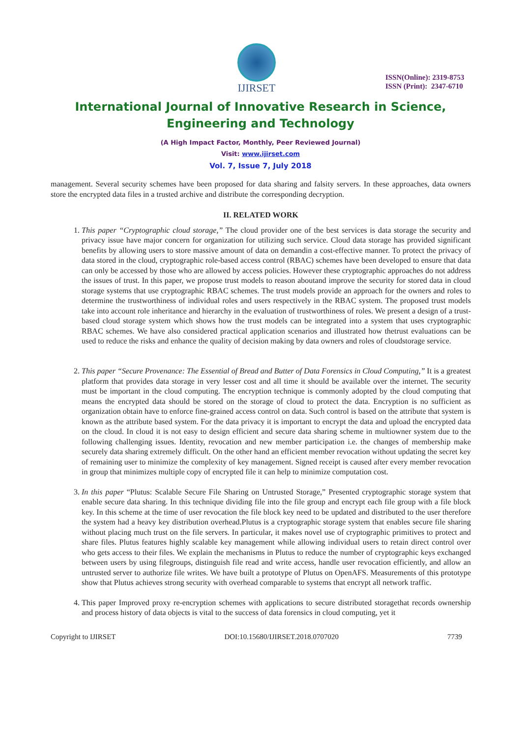IJIRSET
ISSN(Online): 2319-8753
ISSN (Print): 2347-6710
International Journal of Innovative Research in Science,
Engineering and Technology
(A High Impact Factor, Monthly, Peer Reviewed Journal)
Visit: www.ijirset.com
Vol. 7, Issue 7, July 2018
management. Several security schemes have been proposed for data sharing and falsity servers. In these approaches, data owners store the encrypted data files in a trusted archive and distribute the corresponding decryption.
II. RELATED WORK
1. This paper “Cryptographic cloud storage,” The cloud provider one of the best services is data storage the security and privacy issue have major concern for organization for utilizing such service. Cloud data storage has provided significant benefits by allowing users to store massive amount of data on demandin a cost-effective manner. To protect the privacy of data stored in the cloud, cryptographic role-based access control (RBAC) schemes have been developed to ensure that data can only be accessed by those who are allowed by access policies. However these cryptographic approaches do not address the issues of trust. In this paper, we propose trust models to reason aboutand improve the security for stored data in cloud storage systems that use cryptographic RBAC schemes. The trust models provide an approach for the owners and roles to determine the trustworthiness of individual roles and users respectively in the RBAC system. The proposed trust models take into account role inheritance and hierarchy in the evaluation of trustworthiness of roles. We present a design of a trust-based cloud storage system which shows how the trust models can be integrated into a system that uses cryptographic RBAC schemes. We have also considered practical application scenarios and illustrated how thetrust evaluations can be used to reduce the risks and enhance the quality of decision making by data owners and roles of cloudstorage service.
2. This paper “Secure Provenance: The Essential of Bread and Butter of Data Forensics in Cloud Computing,” It is a greatest platform that provides data storage in very lesser cost and all time it should be available over the internet. The security must be important in the cloud computing. The encryption technique is commonly adopted by the cloud computing that means the encrypted data should be stored on the storage of cloud to protect the data. Encryption is no sufficient as organization obtain have to enforce fine-grained access control on data. Such control is based on the attribute that system is known as the attribute based system. For the data privacy it is important to encrypt the data and upload the encrypted data on the cloud. In cloud it is not easy to design efficient and secure data sharing scheme in multiowner system due to the following challenging issues. Identity, revocation and new member participation i.e. the changes of membership make securely data sharing extremely difficult. On the other hand an efficient member revocation without updating the secret key of remaining user to minimize the complexity of key management. Signed receipt is caused after every member revocation in group that minimizes multiple copy of encrypted file it can help to minimize computation cost.
3. In this paper “Plutus: Scalable Secure File Sharing on Untrusted Storage,” Presented cryptographic storage system that enable secure data sharing. In this technique dividing file into the file group and encrypt each file group with a file block key. In this scheme at the time of user revocation the file block key need to be updated and distributed to the user therefore the system had a heavy key distribution overhead.Plutus is a cryptographic storage system that enables secure file sharing without placing much trust on the file servers. In particular, it makes novel use of cryptographic primitives to protect and share files. Plutus features highly scalable key management while allowing individual users to retain direct control over who gets access to their files. We explain the mechanisms in Plutus to reduce the number of cryptographic keys exchanged between users by using filegroups, distinguish file read and write access, handle user revocation efficiently, and allow an untrusted server to authorize file writes. We have built a prototype of Plutus on OpenAFS. Measurements of this prototype show that Plutus achieves strong security with overhead comparable to systems that encrypt all network traffic.
4. This paper Improved proxy re-encryption schemes with applications to secure distributed storagethat records ownership and process history of data objects is vital to the success of data forensics in cloud computing, yet it
Copyright to IJIRSET DOI:10.15680/IJIRSET.2018.0707020 7739